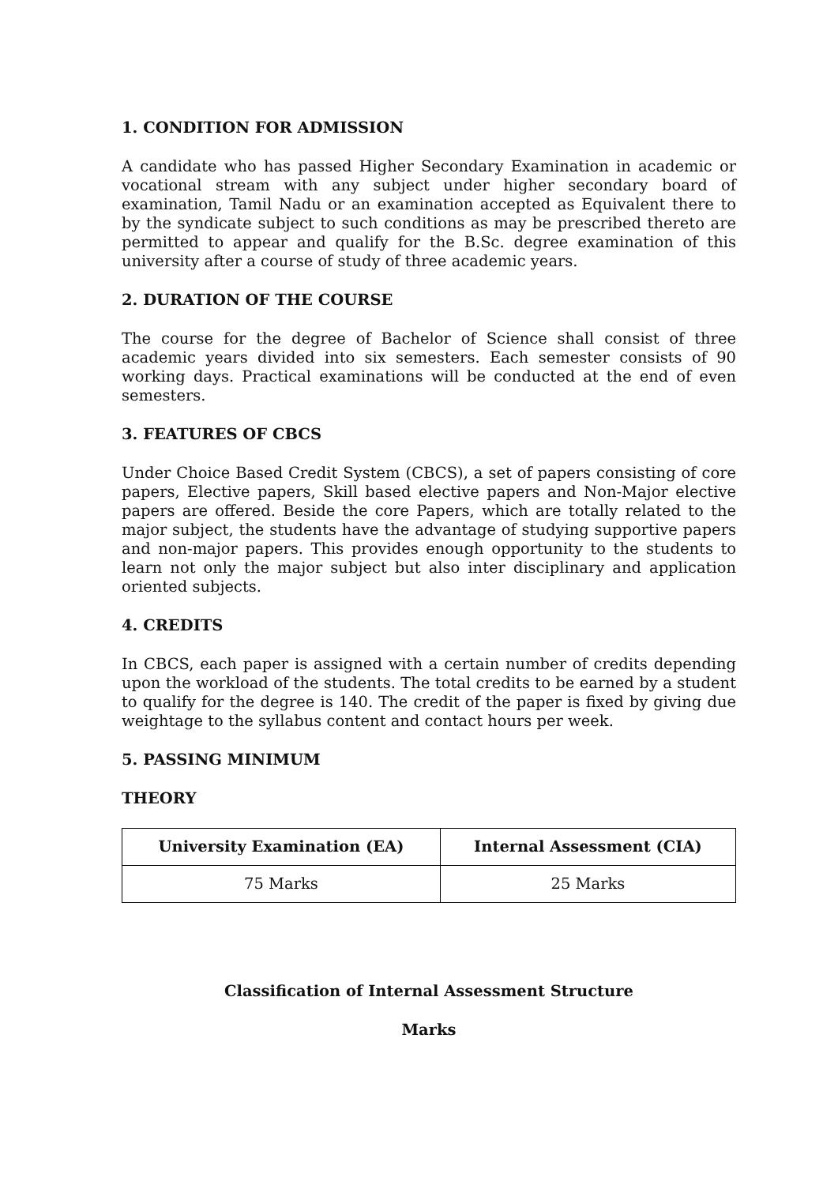1. CONDITION FOR ADMISSION
A candidate who has passed Higher Secondary Examination in academic or vocational stream with any subject under higher secondary board of examination, Tamil Nadu or an examination accepted as Equivalent there to by the syndicate subject to such conditions as may be prescribed thereto are permitted to appear and qualify for the B.Sc. degree examination of this university after a course of study of three academic years.
2. DURATION OF THE COURSE
The course for the degree of Bachelor of Science shall consist of three academic years divided into six semesters. Each semester consists of 90 working days. Practical examinations will be conducted at the end of even semesters.
3. FEATURES OF CBCS
Under Choice Based Credit System (CBCS), a set of papers consisting of core papers, Elective papers, Skill based elective papers and Non-Major elective papers are offered. Beside the core Papers, which are totally related to the major subject, the students have the advantage of studying supportive papers and non-major papers. This provides enough opportunity to the students to learn not only the major subject but also inter disciplinary and application oriented subjects.
4. CREDITS
In CBCS, each paper is assigned with a certain number of credits depending upon the workload of the students. The total credits to be earned by a student to qualify for the degree is 140. The credit of the paper is fixed by giving due weightage to the syllabus content and contact hours per week.
5. PASSING MINIMUM
THEORY
| University Examination (EA) | Internal Assessment (CIA) |
| --- | --- |
| 75 Marks | 25 Marks |
Classification of Internal Assessment Structure
Marks